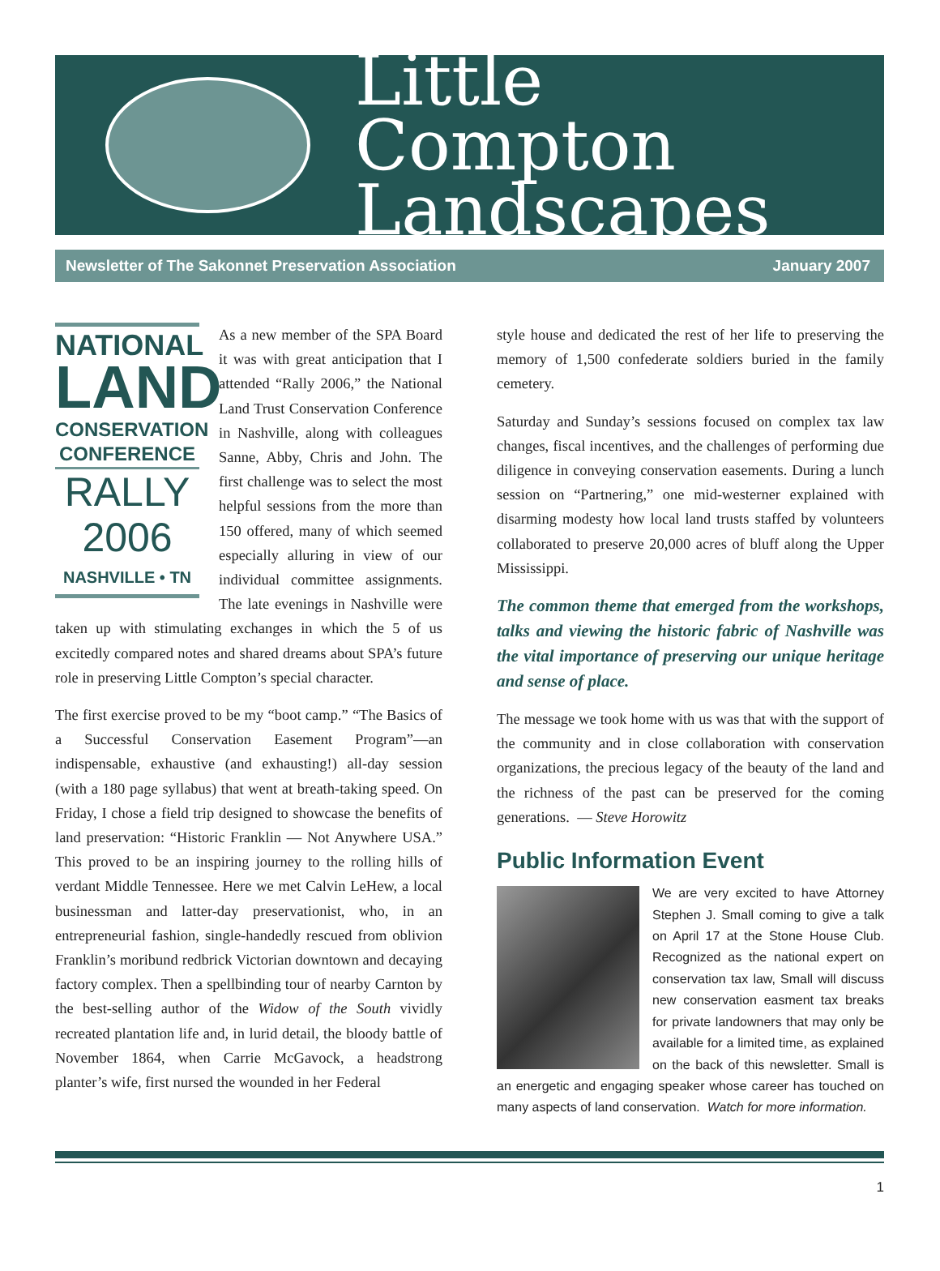Little Compton
Landscapes
Newsletter of The Sakonnet Preservation Association January 2007
NATIONAL
LAND
CONSERVATION
CONFERENCE
RALLY
2006
NASHVILLE • TN
As a new member of the SPA Board it was with great anticipation that I attended “Rally 2006,” the National Land Trust Conservation Conference in Nashville, along with colleagues Sanne, Abby, Chris and John. The first challenge was to select the most helpful sessions from the more than 150 offered, many of which seemed especially alluring in view of our individual committee assignments. The late evenings in Nashville were taken up with stimulating exchanges in which the 5 of us excitedly compared notes and shared dreams about SPA’s future role in preserving Little Compton’s special character.
The first exercise proved to be my “boot camp.” “The Basics of a Successful Conservation Easement Program”—an indispensable, exhaustive (and exhausting!) all-day session (with a 180 page syllabus) that went at breath-taking speed. On Friday, I chose a field trip designed to showcase the benefits of land preservation: “Historic Franklin — Not Anywhere USA.” This proved to be an inspiring journey to the rolling hills of verdant Middle Tennessee. Here we met Calvin LeHew, a local businessman and latter-day preservationist, who, in an entrepreneurial fashion, single-handedly rescued from oblivion Franklin’s moribund redbrick Victorian downtown and decaying factory complex. Then a spellbinding tour of nearby Carnton by the best-selling author of the Widow of the South vividly recreated plantation life and, in lurid detail, the bloody battle of November 1864, when Carrie McGavock, a headstrong planter’s wife, first nursed the wounded in her Federal
style house and dedicated the rest of her life to preserving the memory of 1,500 confederate soldiers buried in the family cemetery.
Saturday and Sunday’s sessions focused on complex tax law changes, fiscal incentives, and the challenges of performing due diligence in conveying conservation easements. During a lunch session on “Partnering,” one mid-westerner explained with disarming modesty how local land trusts staffed by volunteers collaborated to preserve 20,000 acres of bluff along the Upper Mississippi.
The common theme that emerged from the workshops, talks and viewing the historic fabric of Nashville was the vital importance of preserving our unique heritage and sense of place.
The message we took home with us was that with the support of the community and in close collaboration with conservation organizations, the precious legacy of the beauty of the land and the richness of the past can be preserved for the coming generations. — Steve Horowitz
Public Information Event
We are very excited to have Attorney Stephen J. Small coming to give a talk on April 17 at the Stone House Club. Recognized as the national expert on conservation tax law, Small will discuss new conservation easment tax breaks for private landowners that may only be available for a limited time, as explained on the back of this newsletter. Small is an energetic and engaging speaker whose career has touched on many aspects of land conservation. Watch for more information.
1